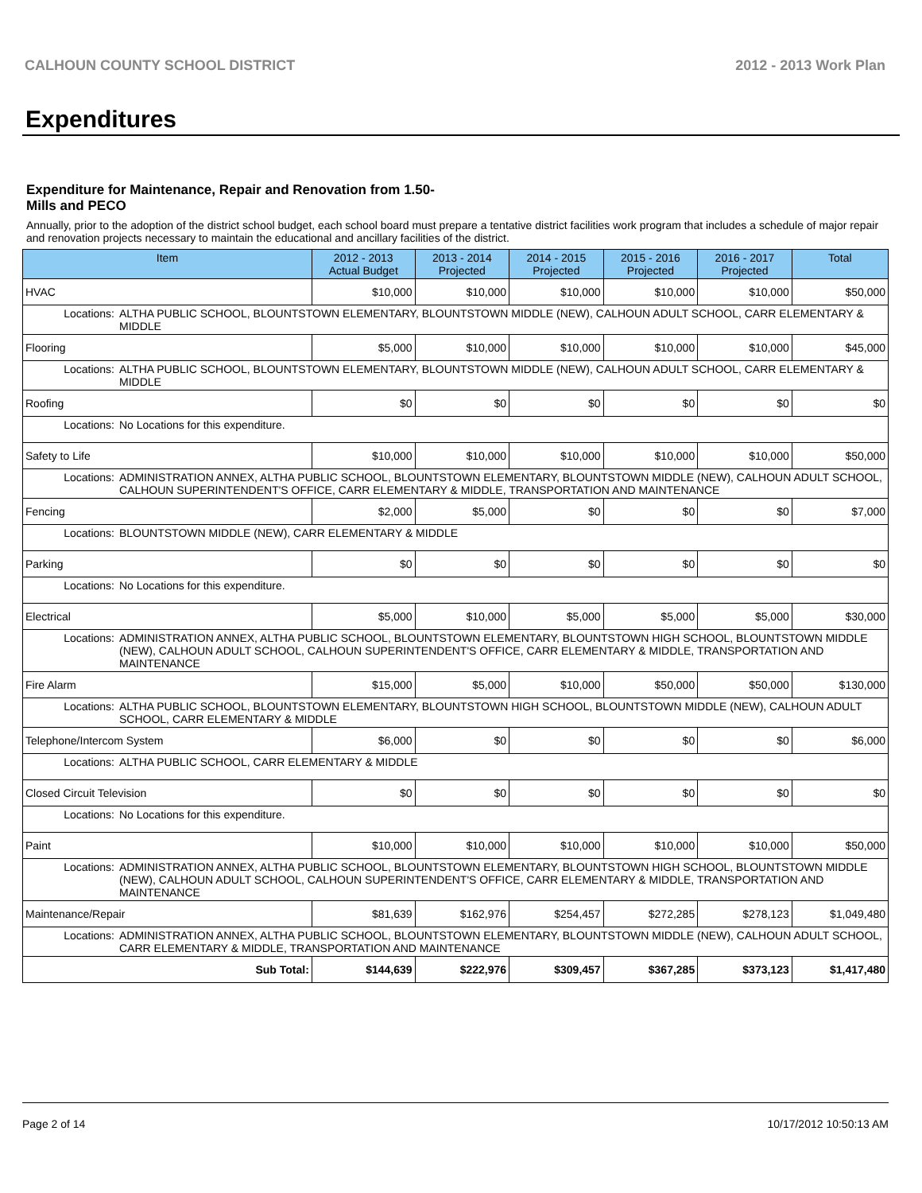CALHOUN COUNTY SCHOOL DISTRICT 2012 - 2013 Work Plan
Expenditures
Expenditure for Maintenance, Repair and Renovation from 1.50-Mills and PECO
Annually, prior to the adoption of the district school budget, each school board must prepare a tentative district facilities work program that includes a schedule of major repair and renovation projects necessary to maintain the educational and ancillary facilities of the district.
| Item | | 2012 - 2013 Actual Budget | 2013 - 2014 Projected | 2014 - 2015 Projected | 2015 - 2016 Projected | 2016 - 2017 Projected | Total |
| --- | --- | --- | --- | --- | --- | --- | --- |
| HVAC | | $10,000 | $10,000 | $10,000 | $10,000 | $10,000 | $50,000 |
| Locations: | ALTHA PUBLIC SCHOOL, BLOUNTSTOWN ELEMENTARY, BLOUNTSTOWN MIDDLE (NEW), CALHOUN ADULT SCHOOL, CARR ELEMENTARY & MIDDLE | | | | | | |
| Flooring | | $5,000 | $10,000 | $10,000 | $10,000 | $10,000 | $45,000 |
| Locations: | ALTHA PUBLIC SCHOOL, BLOUNTSTOWN ELEMENTARY, BLOUNTSTOWN MIDDLE (NEW), CALHOUN ADULT SCHOOL, CARR ELEMENTARY & MIDDLE | | | | | | |
| Roofing | | $0 | $0 | $0 | $0 | $0 | $0 |
| Locations: | No Locations for this expenditure. | | | | | | |
| Safety to Life | | $10,000 | $10,000 | $10,000 | $10,000 | $10,000 | $50,000 |
| Locations: | ADMINISTRATION ANNEX, ALTHA PUBLIC SCHOOL, BLOUNTSTOWN ELEMENTARY, BLOUNTSTOWN MIDDLE (NEW), CALHOUN ADULT SCHOOL, CALHOUN SUPERINTENDENT'S OFFICE, CARR ELEMENTARY & MIDDLE, TRANSPORTATION AND MAINTENANCE | | | | | | |
| Fencing | | $2,000 | $5,000 | $0 | $0 | $0 | $7,000 |
| Locations: | BLOUNTSTOWN MIDDLE (NEW), CARR ELEMENTARY & MIDDLE | | | | | | |
| Parking | | $0 | $0 | $0 | $0 | $0 | $0 |
| Locations: | No Locations for this expenditure. | | | | | | |
| Electrical | | $5,000 | $10,000 | $5,000 | $5,000 | $5,000 | $30,000 |
| Locations: | ADMINISTRATION ANNEX, ALTHA PUBLIC SCHOOL, BLOUNTSTOWN ELEMENTARY, BLOUNTSTOWN HIGH SCHOOL, BLOUNTSTOWN MIDDLE (NEW), CALHOUN ADULT SCHOOL, CALHOUN SUPERINTENDENT'S OFFICE, CARR ELEMENTARY & MIDDLE, TRANSPORTATION AND MAINTENANCE | | | | | | |
| Fire Alarm | | $15,000 | $5,000 | $10,000 | $50,000 | $50,000 | $130,000 |
| Locations: | ALTHA PUBLIC SCHOOL, BLOUNTSTOWN ELEMENTARY, BLOUNTSTOWN HIGH SCHOOL, BLOUNTSTOWN MIDDLE (NEW), CALHOUN ADULT SCHOOL, CARR ELEMENTARY & MIDDLE | | | | | | |
| Telephone/Intercom System | | $6,000 | $0 | $0 | $0 | $0 | $6,000 |
| Locations: | ALTHA PUBLIC SCHOOL, CARR ELEMENTARY & MIDDLE | | | | | | |
| Closed Circuit Television | | $0 | $0 | $0 | $0 | $0 | $0 |
| Locations: | No Locations for this expenditure. | | | | | | |
| Paint | | $10,000 | $10,000 | $10,000 | $10,000 | $10,000 | $50,000 |
| Locations: | ADMINISTRATION ANNEX, ALTHA PUBLIC SCHOOL, BLOUNTSTOWN ELEMENTARY, BLOUNTSTOWN HIGH SCHOOL, BLOUNTSTOWN MIDDLE (NEW), CALHOUN ADULT SCHOOL, CALHOUN SUPERINTENDENT'S OFFICE, CARR ELEMENTARY & MIDDLE, TRANSPORTATION AND MAINTENANCE | | | | | | |
| Maintenance/Repair | | $81,639 | $162,976 | $254,457 | $272,285 | $278,123 | $1,049,480 |
| Locations: | ADMINISTRATION ANNEX, ALTHA PUBLIC SCHOOL, BLOUNTSTOWN ELEMENTARY, BLOUNTSTOWN MIDDLE (NEW), CALHOUN ADULT SCHOOL, CARR ELEMENTARY & MIDDLE, TRANSPORTATION AND MAINTENANCE | | | | | | |
| Sub Total: | | $144,639 | $222,976 | $309,457 | $367,285 | $373,123 | $1,417,480 |
Page 2 of 14 10/17/2012 10:50:13 AM